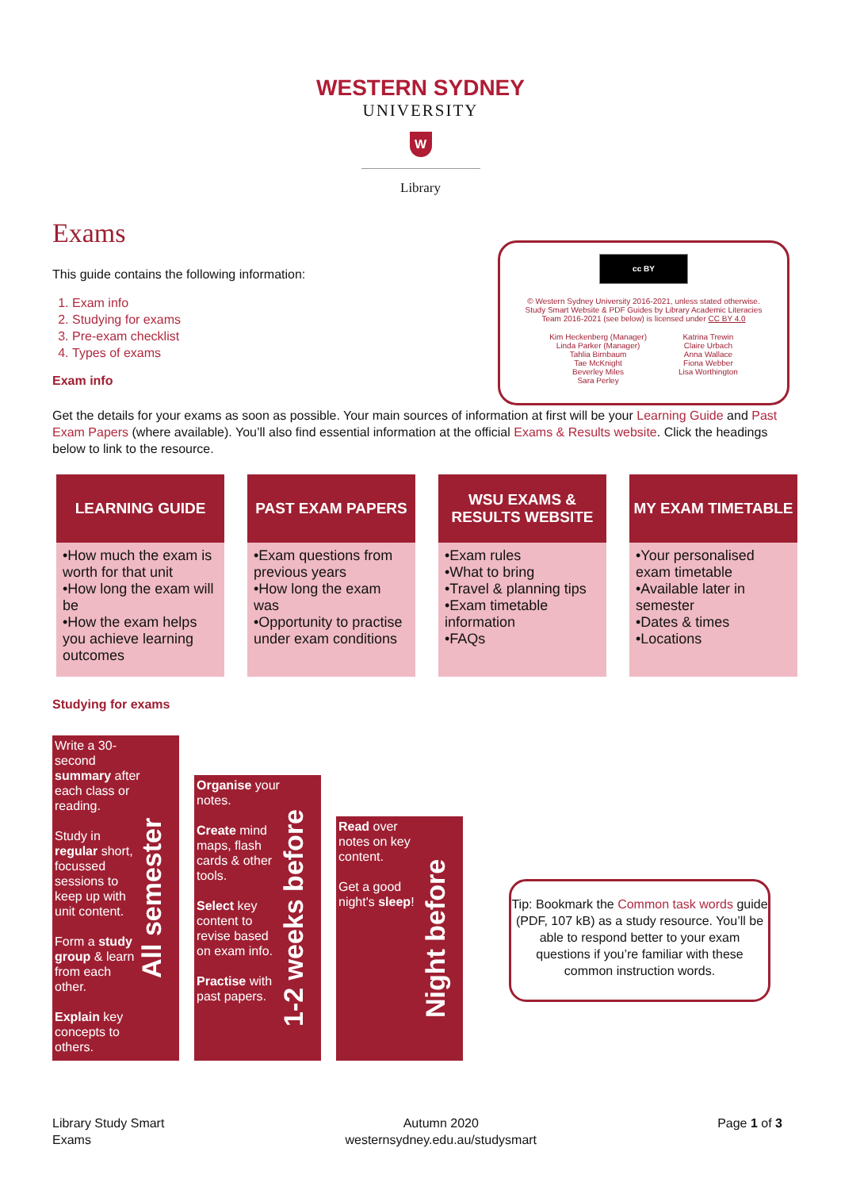WESTERN SYDNEY
UNIVERSITY
W
Library
Exams
cc BY
© Western Sydney University 2016-2021, unless stated otherwise.
Study Smart Website & PDF Guides by Library Academic Literacies
Team 2016-2021 (see below) is licensed under CC BY 4.0
Kim Heckenberg (Manager)
Linda Parker (Manager)
Tahlia Birnbaum
Tae McKnight
Beverley Miles
Sara Perley
Katrina Trewin
Claire Urbach
Anna Wallace
Fiona Webber
Lisa Worthington
This guide contains the following information:
1. Exam info
2. Studying for exams
3. Pre-exam checklist
4. Types of exams
Exam info
Get the details for your exams as soon as possible. Your main sources of information at first will be your Learning Guide and Past Exam Papers (where available). You’ll also find essential information at the official Exams & Results website. Click the headings below to link to the resource.
| LEARNING GUIDE | PAST EXAM PAPERS | WSU EXAMS & RESULTS WEBSITE | MY EXAM TIMETABLE |
| --- | --- | --- | --- |
| •How much the exam is worth for that unit •How long the exam will be •How the exam helps you achieve learning outcomes | •Exam questions from previous years •How long the exam was •Opportunity to practise under exam conditions | •Exam rules •What to bring •Travel & planning tips •Exam timetable information •FAQs | •Your personalised exam timetable •Available later in semester •Dates & times •Locations |
Studying for exams
Write a 30-second summary after each class or reading.
Study in regular short, focussed sessions to keep up with unit content.
Form a study group & learn from each other.
Explain key concepts to others.
All semester
Organise your notes.
Create mind maps, flash cards & other tools.
Select key content to revise based on exam info.
Practise with past papers.
1-2 weeks before
Read over notes on key content.
Get a good night's sleep!
Night before
Tip: Bookmark the Common task words guide (PDF, 107 kB) as a study resource. You’ll be able to respond better to your exam questions if you’re familiar with these common instruction words.
Library Study Smart
Exams
Autumn 2020
westernsydney.edu.au/studysmart
Page 1 of 3